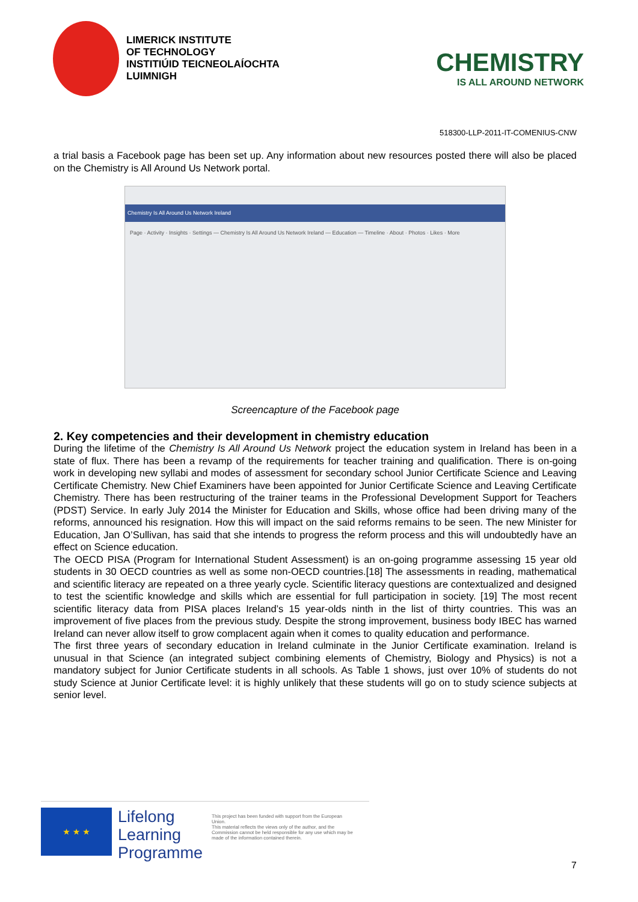LIMERICK INSTITUTE
OF TECHNOLOGY
INSTITIÚID TEICNEOLAÍOCHTA
LUIMNIGH
CHEMISTRY
IS ALL AROUND NETWORK
518300-LLP-2011-IT-COMENIUS-CNW
a trial basis a Facebook page has been set up. Any information about new resources posted there will also be placed on the Chemistry is All Around Us Network portal.
Chemistry Is All Around Us Network Ireland
Page · Activity · Insights · Settings — Chemistry Is All Around Us Network Ireland — Education — Timeline · About · Photos · Likes · More
Screencapture of the Facebook page
2. Key competencies and their development in chemistry education
During the lifetime of the Chemistry Is All Around Us Network project the education system in Ireland has been in a state of flux. There has been a revamp of the requirements for teacher training and qualification. There is on-going work in developing new syllabi and modes of assessment for secondary school Junior Certificate Science and Leaving Certificate Chemistry. New Chief Examiners have been appointed for Junior Certificate Science and Leaving Certificate Chemistry. There has been restructuring of the trainer teams in the Professional Development Support for Teachers (PDST) Service. In early July 2014 the Minister for Education and Skills, whose office had been driving many of the reforms, announced his resignation. How this will impact on the said reforms remains to be seen. The new Minister for Education, Jan O’Sullivan, has said that she intends to progress the reform process and this will undoubtedly have an effect on Science education.
The OECD PISA (Program for International Student Assessment) is an on-going programme assessing 15 year old students in 30 OECD countries as well as some non-OECD countries.[18] The assessments in reading, mathematical and scientific literacy are repeated on a three yearly cycle. Scientific literacy questions are contextualized and designed to test the scientific knowledge and skills which are essential for full participation in society. [19] The most recent scientific literacy data from PISA places Ireland’s 15 year-olds ninth in the list of thirty countries. This was an improvement of five places from the previous study. Despite the strong improvement, business body IBEC has warned Ireland can never allow itself to grow complacent again when it comes to quality education and performance.
The first three years of secondary education in Ireland culminate in the Junior Certificate examination. Ireland is unusual in that Science (an integrated subject combining elements of Chemistry, Biology and Physics) is not a mandatory subject for Junior Certificate students in all schools. As Table 1 shows, just over 10% of students do not study Science at Junior Certificate level: it is highly unlikely that these students will go on to study science subjects at senior level.
★ ★ ★
Lifelong
Learning
Programme
This project has been funded with support from the European Union.
This material reflects the views only of the author, and the Commission cannot be held responsible for any use which may be made of the information contained therein.
7